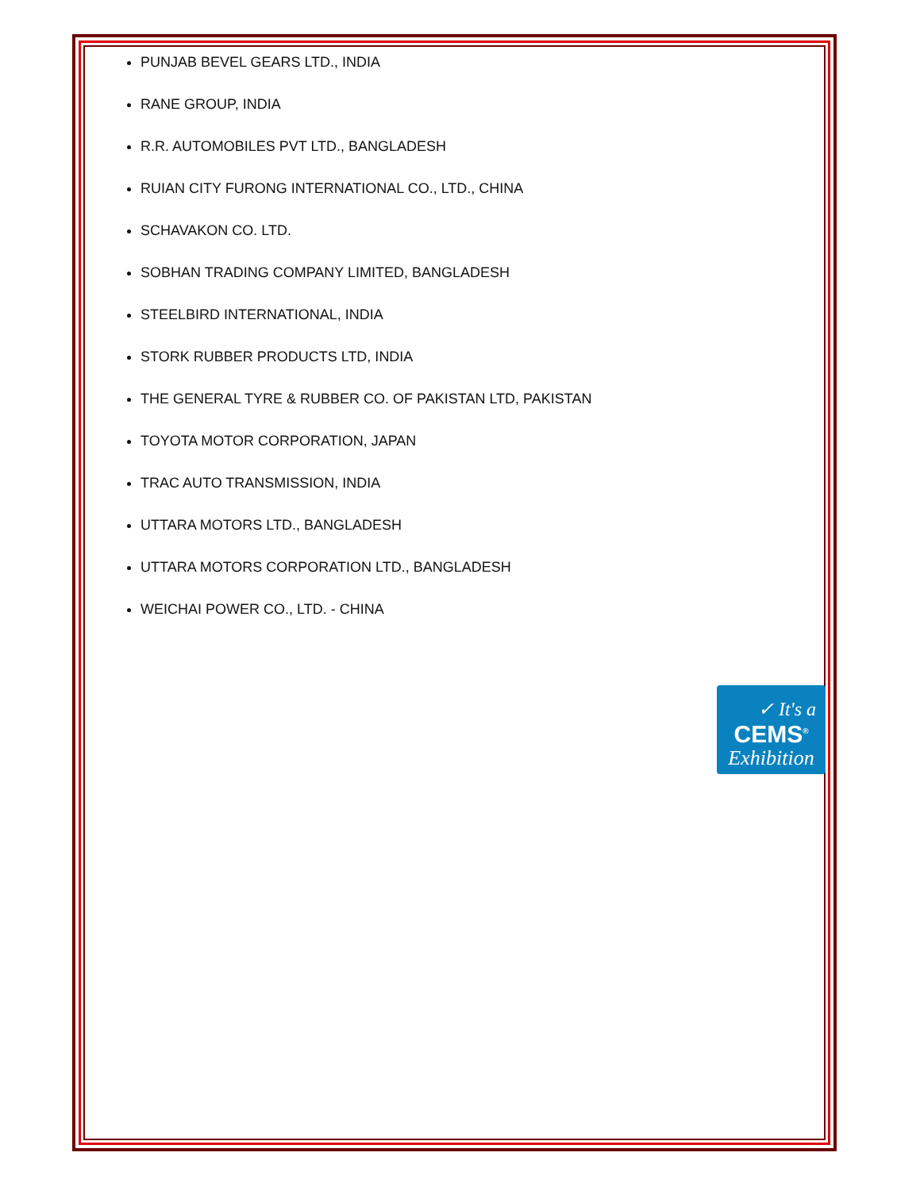PUNJAB BEVEL GEARS LTD., INDIA
RANE GROUP, INDIA
R.R. AUTOMOBILES PVT LTD., BANGLADESH
RUIAN CITY FURONG INTERNATIONAL CO., LTD., CHINA
SCHAVAKON CO. LTD.
SOBHAN TRADING COMPANY LIMITED, BANGLADESH
STEELBIRD INTERNATIONAL, INDIA
STORK RUBBER PRODUCTS LTD, INDIA
THE GENERAL TYRE & RUBBER CO. OF PAKISTAN LTD, PAKISTAN
TOYOTA MOTOR CORPORATION, JAPAN
TRAC AUTO TRANSMISSION, INDIA
UTTARA MOTORS LTD., BANGLADESH
UTTARA MOTORS CORPORATION LTD., BANGLADESH
WEICHAI POWER CO., LTD. - CHINA
✓ It's a
CEMS<sup>®</sup>
Exhibition